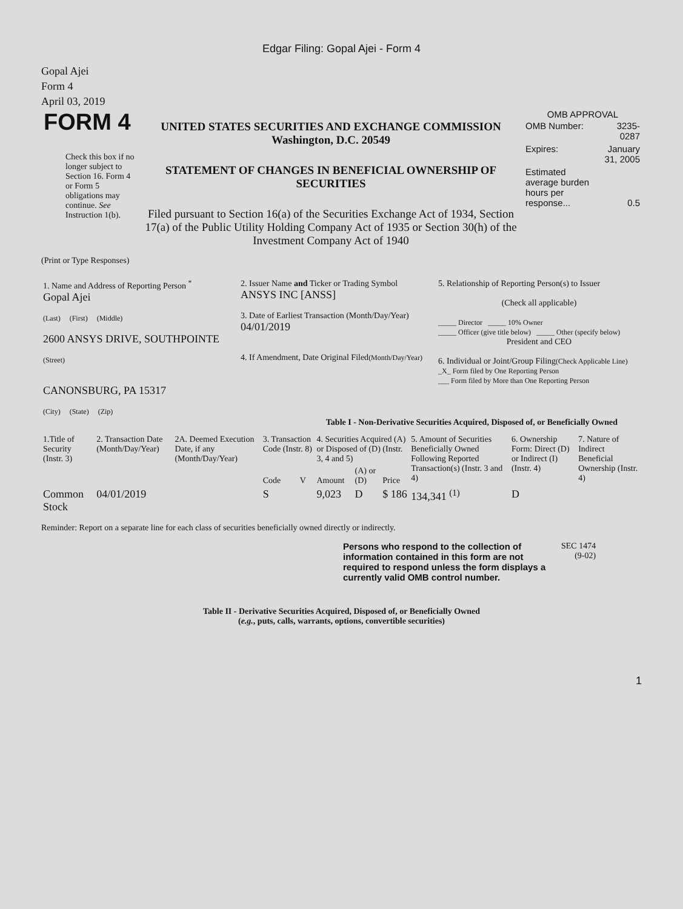Edgar Filing: Gopal Ajei - Form 4
Gopal Ajei
Form 4
April 03, 2019
FORM 4
Check this box if no longer subject to Section 16. Form 4 or Form 5 obligations may continue. See Instruction 1(b).
UNITED STATES SECURITIES AND EXCHANGE COMMISSION
Washington, D.C. 20549
STATEMENT OF CHANGES IN BENEFICIAL OWNERSHIP OF SECURITIES
Filed pursuant to Section 16(a) of the Securities Exchange Act of 1934, Section 17(a) of the Public Utility Holding Company Act of 1935 or Section 30(h) of the Investment Company Act of 1940
OMB APPROVAL
| OMB Number: | 3235-0287 |
| Expires: | January 31, 2005 |
| Estimated average burden hours per response... | 0.5 |
(Print or Type Responses)
| 1. Name and Address of Reporting Person <sup>*</sup> Gopal Ajei (Last) (First) (Middle) 2600 ANSYS DRIVE, SOUTHPOINTE (Street) CANONSBURG, PA 15317 (City) (State) (Zip) | 2. Issuer Name and Ticker or Trading Symbol ANSYS INC [ANSS] 3. Date of Earliest Transaction (Month/Day/Year) 04/01/2019 4. If Amendment, Date Original Filed (Month/Day/Year) | 5. Relationship of Reporting Person(s) to Issuer (Check all applicable) _____ Director _____ 10% Owner _____ Officer (give title below) _____ Other (specify below) President and CEO 6. Individual or Joint/Group Filing (Check Applicable Line) _X_ Form filed by One Reporting Person ___ Form filed by More than One Reporting Person |
Table I - Non-Derivative Securities Acquired, Disposed of, or Beneficially Owned
| 1.Title of Security (Instr. 3) | 2. Transaction Date (Month/Day/Year) | 2A. Deemed Execution Date, if any (Month/Day/Year) | 3. Transaction Code (Instr. 8) | | 4. Securities Acquired (A) or Disposed of (D) (Instr. 3, 4 and 5) | | | 5. Amount of Securities Beneficially Owned Following Reported Transaction(s) (Instr. 3 and 4) | 6. Ownership Form: Direct (D) or Indirect (I) (Instr. 4) | 7. Nature of Indirect Beneficial Ownership (Instr. 4) |
| --- | --- | --- | --- | --- | --- | --- | --- | --- | --- | --- |
| | | | Code | V | Amount | (A) or (D) | Price | | | |
| Common Stock | 04/01/2019 | | S | | 9,023 | D | $ 186 | 134,341 <sup>(1)</sup> | D | |
Reminder: Report on a separate line for each class of securities beneficially owned directly or indirectly.
Persons who respond to the collection of information contained in this form are not required to respond unless the form displays a currently valid OMB control number.
SEC 1474
(9-02)
Table II - Derivative Securities Acquired, Disposed of, or Beneficially Owned
(e.g., puts, calls, warrants, options, convertible securities)
1